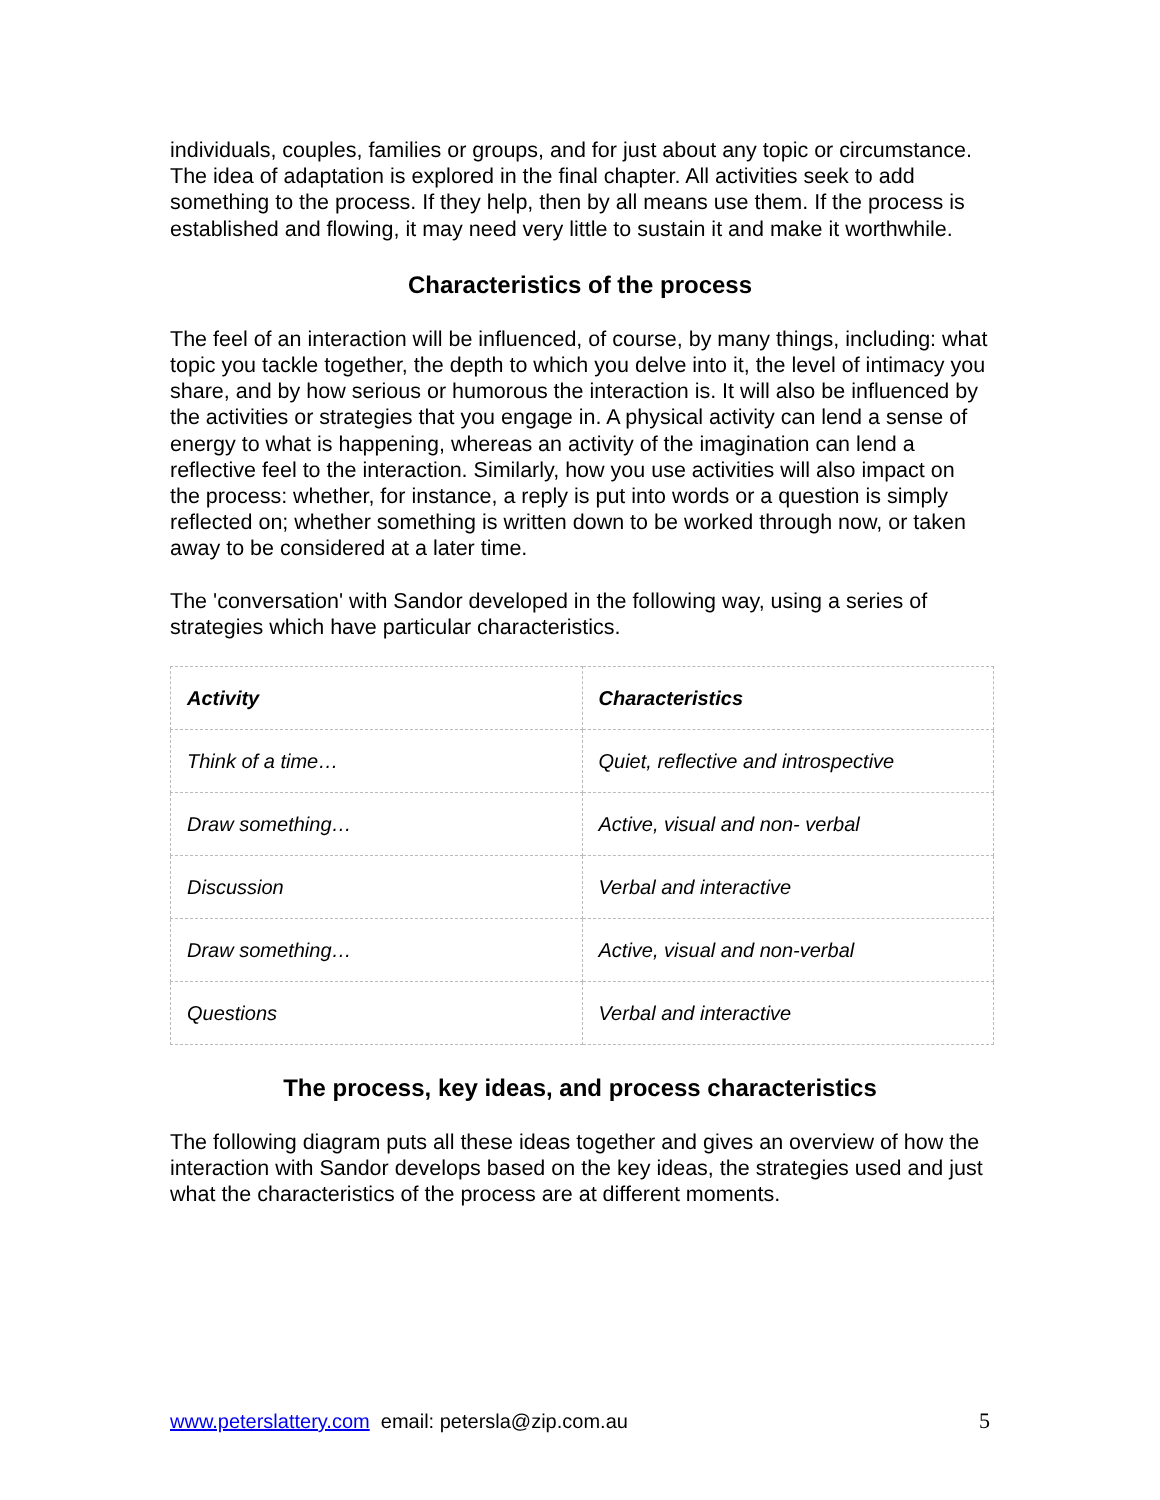individuals, couples, families or groups, and for just about any topic or circumstance. The idea of adaptation is explored in the final chapter. All activities seek to add something to the process. If they help, then by all means use them. If the process is established and flowing, it may need very little to sustain it and make it worthwhile.
Characteristics of the process
The feel of an interaction will be influenced, of course, by many things, including: what topic you tackle together, the depth to which you delve into it, the level of intimacy you share, and by how serious or humorous the interaction is. It will also be influenced by the activities or strategies that you engage in. A physical activity can lend a sense of energy to what is happening, whereas an activity of the imagination can lend a reflective feel to the interaction. Similarly, how you use activities will also impact on the process: whether, for instance, a reply is put into words or a question is simply reflected on; whether something is written down to be worked through now, or taken away to be considered at a later time.
The 'conversation' with Sandor developed in the following way, using a series of strategies which have particular characteristics.
| Activity | Characteristics |
| --- | --- |
| Think of a time… | Quiet, reflective and introspective |
| Draw something… | Active, visual and non- verbal |
| Discussion | Verbal and interactive |
| Draw something… | Active, visual and non-verbal |
| Questions | Verbal and interactive |
The process, key ideas, and process characteristics
The following diagram puts all these ideas together and gives an overview of how the interaction with Sandor develops based on the key ideas, the strategies used and just what the characteristics of the process are at different moments.
www.peterslattery.com email: petersla@zip.com.au 5